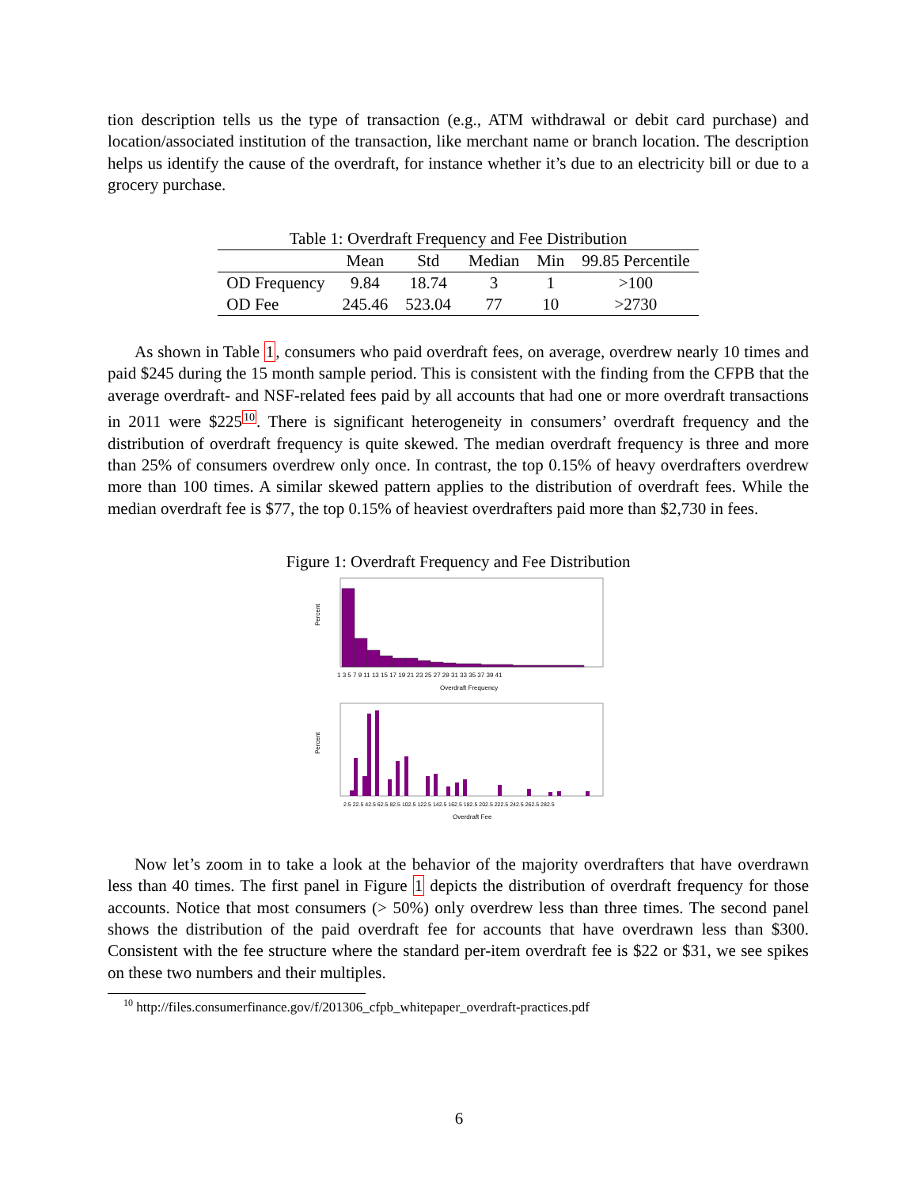tion description tells us the type of transaction (e.g., ATM withdrawal or debit card purchase) and location/associated institution of the transaction, like merchant name or branch location. The description helps us identify the cause of the overdraft, for instance whether it’s due to an electricity bill or due to a grocery purchase.
Table 1: Overdraft Frequency and Fee Distribution
| | Mean | Std | Median | Min | 99.85 Percentile |
| --- | --- | --- | --- | --- | --- |
| OD Frequency | 9.84 | 18.74 | 3 | 1 | >100 |
| OD Fee | 245.46 | 523.04 | 77 | 10 | >2730 |
As shown in Table 1, consumers who paid overdraft fees, on average, overdrew nearly 10 times and paid $245 during the 15 month sample period. This is consistent with the finding from the CFPB that the average overdraft- and NSF-related fees paid by all accounts that had one or more overdraft transactions in 2011 were $225<sup>10</sup>. There is significant heterogeneity in consumers’ overdraft frequency and the distribution of overdraft frequency is quite skewed. The median overdraft frequency is three and more than 25% of consumers overdrew only once. In contrast, the top 0.15% of heavy overdrafters overdrew more than 100 times. A similar skewed pattern applies to the distribution of overdraft fees. While the median overdraft fee is $77, the top 0.15% of heaviest overdrafters paid more than $2,730 in fees.
Figure 1: Overdraft Frequency and Fee Distribution
Percent
Overdraft Frequency
1 3 5 7 9 11 13 15 17 19 21 23 25 27 29 31 33 35 37 39 41
Percent
2.5 22.5 42.5 62.5 82.5 102.5 122.5 142.5 162.5 182.5 202.5 222.5 242.5 262.5 282.5
Overdraft Fee
Now let’s zoom in to take a look at the behavior of the majority overdrafters that have overdrawn less than 40 times. The first panel in Figure 1 depicts the distribution of overdraft frequency for those accounts. Notice that most consumers (> 50%) only overdrew less than three times. The second panel shows the distribution of the paid overdraft fee for accounts that have overdrawn less than $300. Consistent with the fee structure where the standard per-item overdraft fee is $22 or $31, we see spikes on these two numbers and their multiples.
<sup>10</sup> http://files.consumerfinance.gov/f/201306_cfpb_whitepaper_overdraft-practices.pdf
6